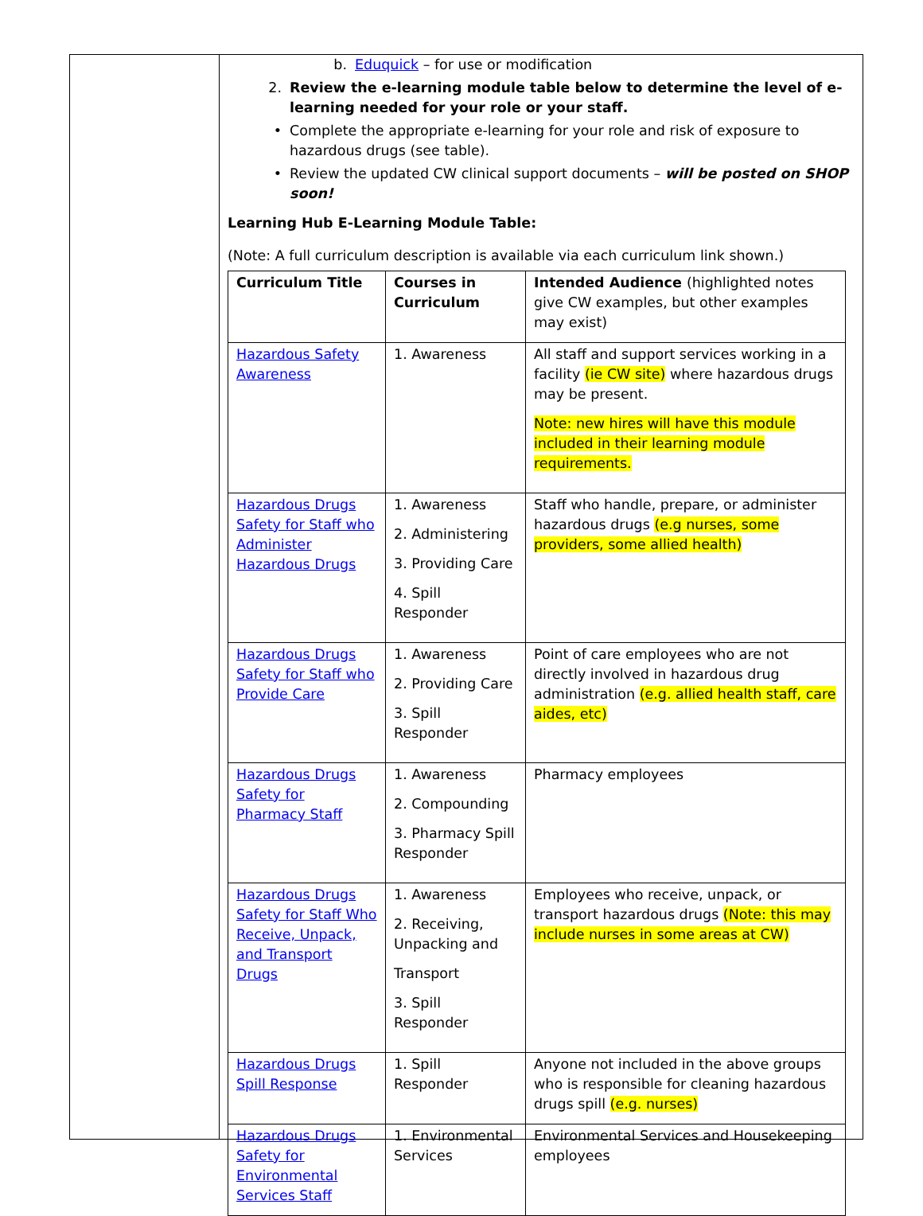b. Eduquick – for use or modification
2. Review the e-learning module table below to determine the level of e-learning needed for your role or your staff.
• Complete the appropriate e-learning for your role and risk of exposure to hazardous drugs (see table).
• Review the updated CW clinical support documents – will be posted on SHOP soon!
Learning Hub E-Learning Module Table:
(Note: A full curriculum description is available via each curriculum link shown.)
| Curriculum Title | Courses in Curriculum | Intended Audience (highlighted notes give CW examples, but other examples may exist) |
| --- | --- | --- |
| Hazardous Safety Awareness | 1. Awareness | All staff and support services working in a facility (ie CW site) where hazardous drugs may be present. Note: new hires will have this module included in their learning module requirements. |
| Hazardous Drugs Safety for Staff who Administer Hazardous Drugs | 1. Awareness 2. Administering 3. Providing Care 4. Spill Responder | Staff who handle, prepare, or administer hazardous drugs (e.g nurses, some providers, some allied health) |
| Hazardous Drugs Safety for Staff who Provide Care | 1. Awareness 2. Providing Care 3. Spill Responder | Point of care employees who are not directly involved in hazardous drug administration (e.g. allied health staff, care aides, etc) |
| Hazardous Drugs Safety for Pharmacy Staff | 1. Awareness 2. Compounding 3. Pharmacy Spill Responder | Pharmacy employees |
| Hazardous Drugs Safety for Staff Who Receive, Unpack, and Transport Drugs | 1. Awareness 2. Receiving, Unpacking and Transport 3. Spill Responder | Employees who receive, unpack, or transport hazardous drugs (Note: this may include nurses in some areas at CW) |
| Hazardous Drugs Spill Response | 1. Spill Responder | Anyone not included in the above groups who is responsible for cleaning hazardous drugs spill (e.g. nurses) |
| Hazardous Drugs Safety for Environmental Services Staff | 1. Environmental Services | Environmental Services and Housekeeping employees |